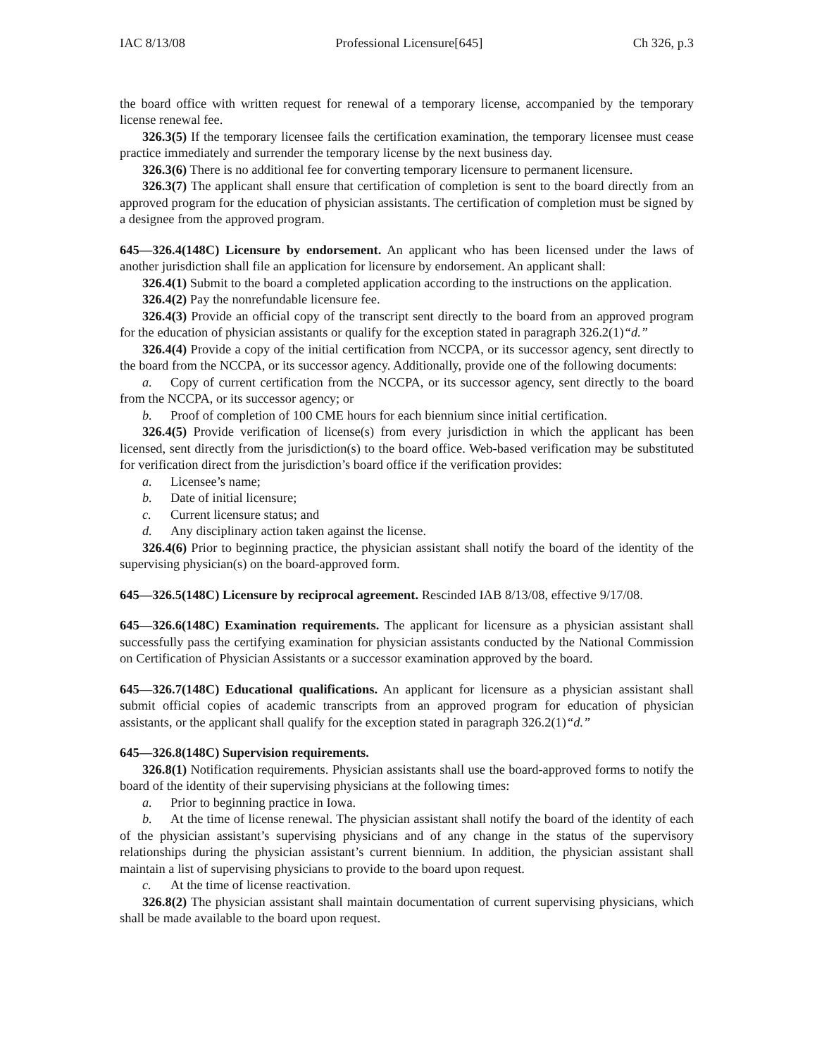IAC 8/13/08 Professional Licensure[645] Ch 326, p.3
the board office with written request for renewal of a temporary license, accompanied by the temporary license renewal fee.
326.3(5) If the temporary licensee fails the certification examination, the temporary licensee must cease practice immediately and surrender the temporary license by the next business day.
326.3(6) There is no additional fee for converting temporary licensure to permanent licensure.
326.3(7) The applicant shall ensure that certification of completion is sent to the board directly from an approved program for the education of physician assistants. The certification of completion must be signed by a designee from the approved program.
645—326.4(148C) Licensure by endorsement. An applicant who has been licensed under the laws of another jurisdiction shall file an application for licensure by endorsement. An applicant shall:
326.4(1) Submit to the board a completed application according to the instructions on the application.
326.4(2) Pay the nonrefundable licensure fee.
326.4(3) Provide an official copy of the transcript sent directly to the board from an approved program for the education of physician assistants or qualify for the exception stated in paragraph 326.2(1)“d.”
326.4(4) Provide a copy of the initial certification from NCCPA, or its successor agency, sent directly to the board from the NCCPA, or its successor agency. Additionally, provide one of the following documents:
a. Copy of current certification from the NCCPA, or its successor agency, sent directly to the board from the NCCPA, or its successor agency; or
b. Proof of completion of 100 CME hours for each biennium since initial certification.
326.4(5) Provide verification of license(s) from every jurisdiction in which the applicant has been licensed, sent directly from the jurisdiction(s) to the board office. Web-based verification may be substituted for verification direct from the jurisdiction’s board office if the verification provides:
a. Licensee’s name;
b. Date of initial licensure;
c. Current licensure status; and
d. Any disciplinary action taken against the license.
326.4(6) Prior to beginning practice, the physician assistant shall notify the board of the identity of the supervising physician(s) on the board-approved form.
645—326.5(148C) Licensure by reciprocal agreement. Rescinded IAB 8/13/08, effective 9/17/08.
645—326.6(148C) Examination requirements. The applicant for licensure as a physician assistant shall successfully pass the certifying examination for physician assistants conducted by the National Commission on Certification of Physician Assistants or a successor examination approved by the board.
645—326.7(148C) Educational qualifications. An applicant for licensure as a physician assistant shall submit official copies of academic transcripts from an approved program for education of physician assistants, or the applicant shall qualify for the exception stated in paragraph 326.2(1)“d.”
645—326.8(148C) Supervision requirements.
326.8(1) Notification requirements. Physician assistants shall use the board-approved forms to notify the board of the identity of their supervising physicians at the following times:
a. Prior to beginning practice in Iowa.
b. At the time of license renewal. The physician assistant shall notify the board of the identity of each of the physician assistant’s supervising physicians and of any change in the status of the supervisory relationships during the physician assistant’s current biennium. In addition, the physician assistant shall maintain a list of supervising physicians to provide to the board upon request.
c. At the time of license reactivation.
326.8(2) The physician assistant shall maintain documentation of current supervising physicians, which shall be made available to the board upon request.